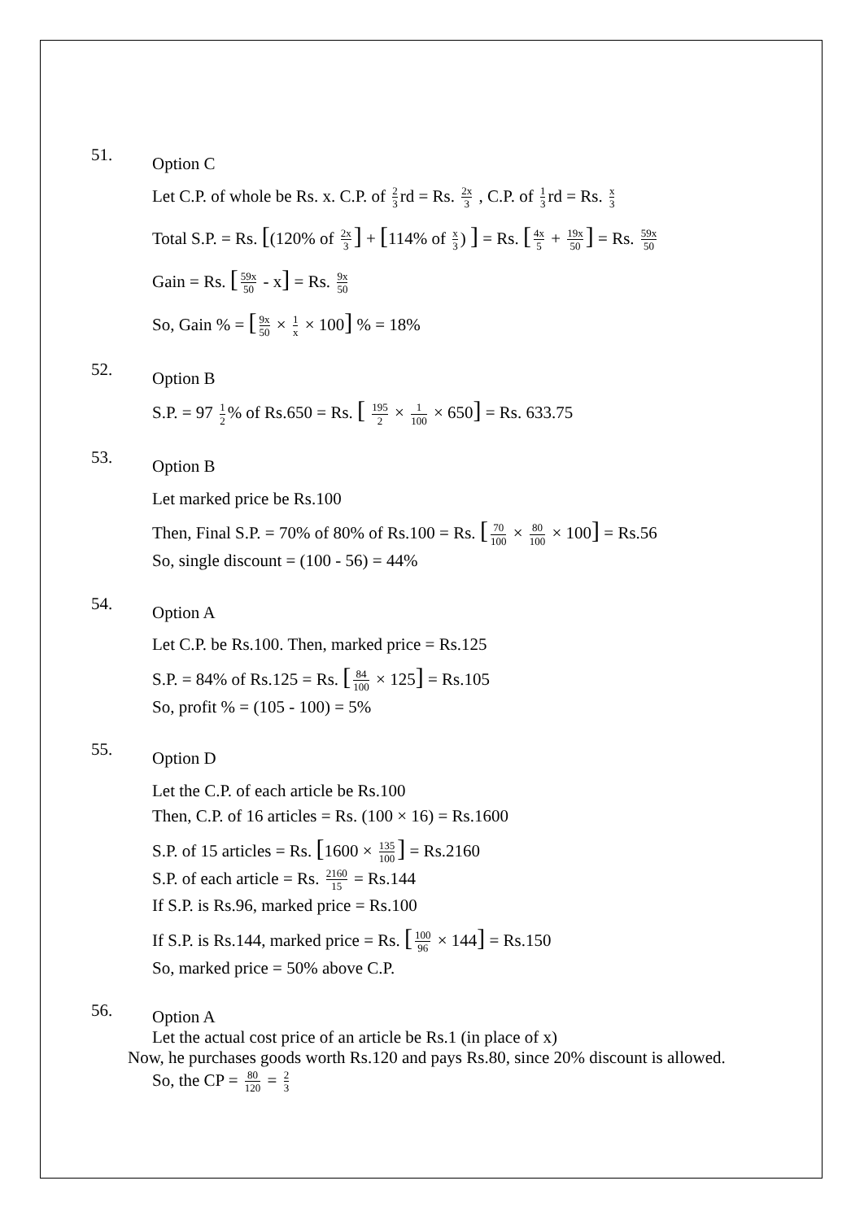51.
Option C
Let C.P. of whole be Rs. x. C.P. of 2 3 rd = Rs. 2x 3 , C.P. of 1 3 rd = Rs. x 3
Total S.P. = Rs. [(120% of 2x 3] + [114% of x 3) ] = Rs. [4x 5 + 19x 50] = Rs. 59x 50
Gain = Rs. [59x 50 - x] = Rs. 9x 50
So, Gain % = [9x 50 × 1 x × 100] % = 18%
52.
Option B
S.P. = 97 1 2% of Rs.650 = Rs. [ 195 2 × 1 100 × 650] = Rs. 633.75
53.
Option B
Let marked price be Rs.100
Then, Final S.P. = 70% of 80% of Rs.100 = Rs. [70 100 × 80 100 × 100] = Rs.56
So, single discount = (100 - 56) = 44%
54.
Option A
Let C.P. be Rs.100. Then, marked price = Rs.125
S.P. = 84% of Rs.125 = Rs. [84 100 × 125] = Rs.105
So, profit % = (105 - 100) = 5%
55.
Option D
Let the C.P. of each article be Rs.100
Then, C.P. of 16 articles = Rs. (100 × 16) = Rs.1600
S.P. of 15 articles = Rs. [1600 × 135 100] = Rs.2160
S.P. of each article = Rs. 2160 15 = Rs.144
If S.P. is Rs.96, marked price = Rs.100
If S.P. is Rs.144, marked price = Rs. [100 96 × 144] = Rs.150
So, marked price = 50% above C.P.
56.
Option A
Let the actual cost price of an article be Rs.1 (in place of x)
Now, he purchases goods worth Rs.120 and pays Rs.80, since 20% discount is allowed.
So, the CP = 80 120 = 2 3